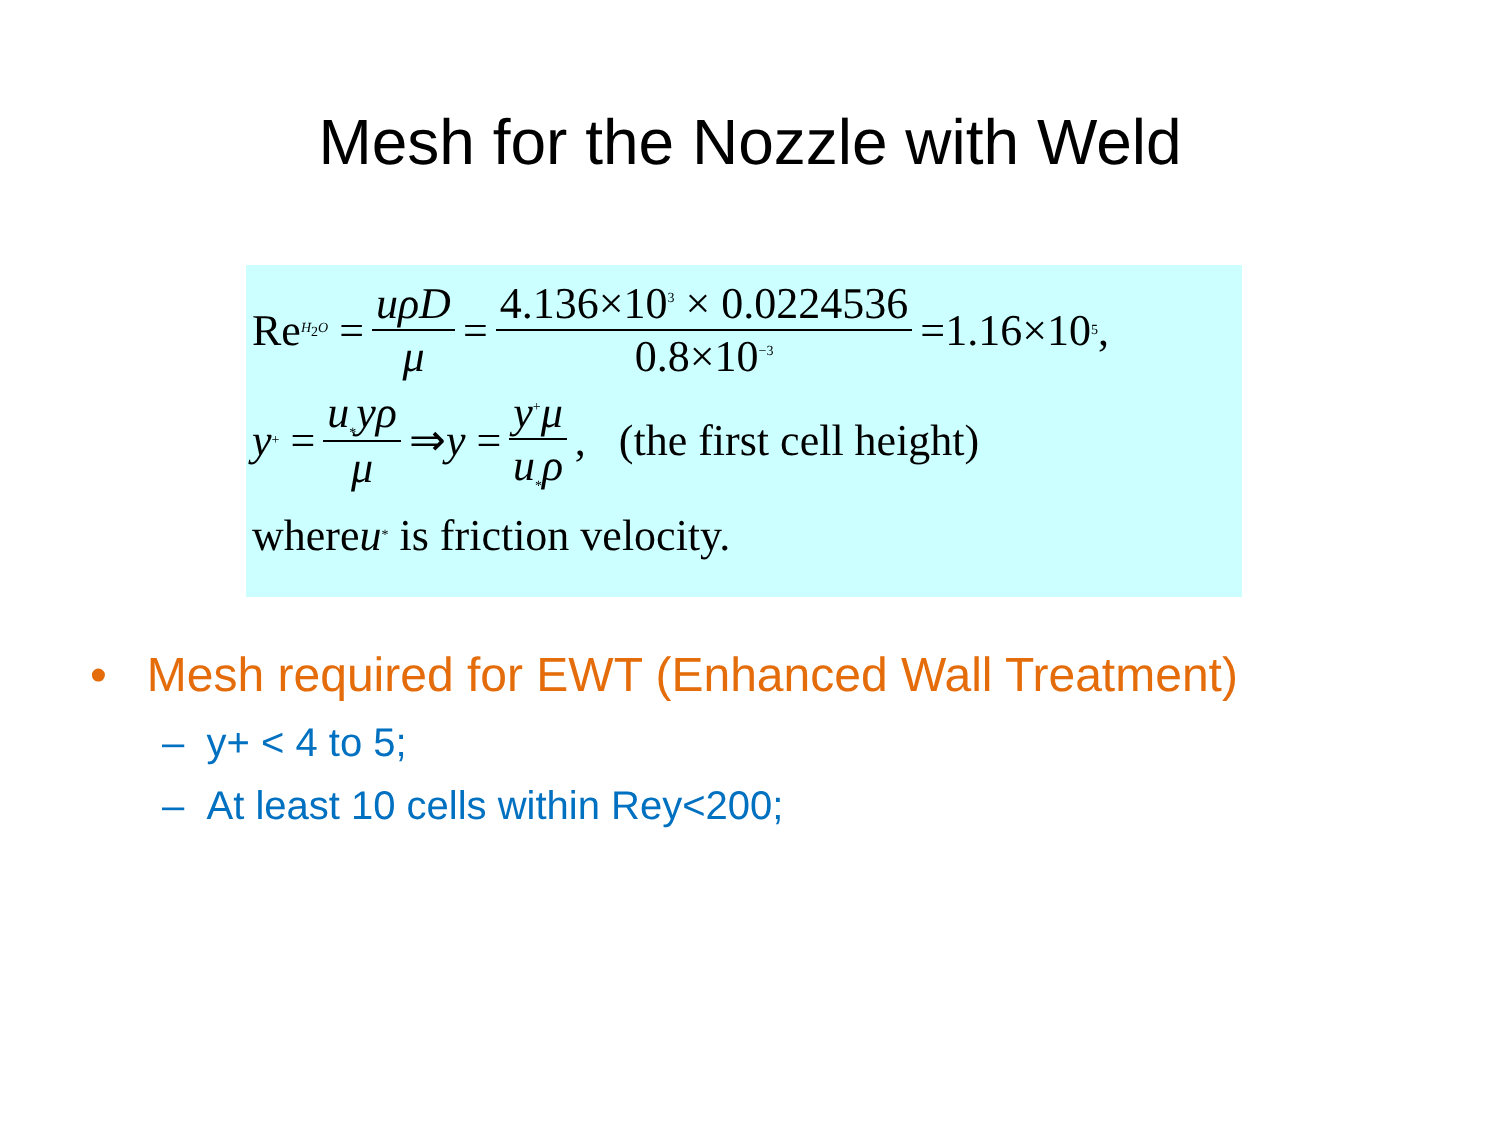Mesh for the Nozzle with Weld
Re<sub>H<sub>2</sub>O</sub> = uρD μ = 4.136×10<sup>3</sup> × 0.0224536 0.8×10<sup>−3</sup> =1.16×10<sup>5</sup>,
y<sup>+</sup> = u<sub>*</sub>yρ μ ⇒ y = y<sup>+</sup>μ u<sub>*</sub>ρ, (the first cell height)
where u<sub>*</sub> is friction velocity.
• Mesh required for EWT (Enhanced Wall Treatment)
– y+ < 4 to 5;
– At least 10 cells within Rey<200;